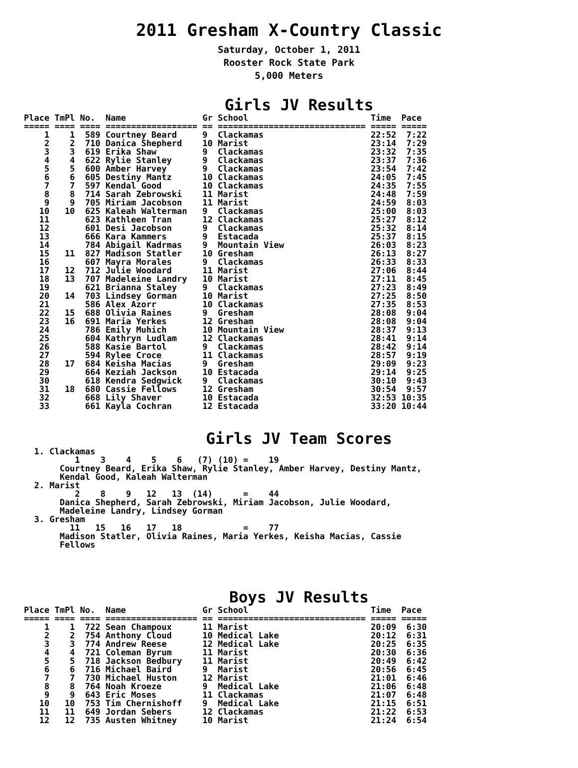2011 Gresham X-Country Classic
Saturday, October 1, 2011
Rooster Rock State Park
5,000 Meters
Girls JV Results
Place TmPl No.  Name               Gr School                        Time  Pace
===== ==== ==== ================== == ============================= ===== =====
    1    1  589 Courtney Beard     9  Clackamas                     22:52  7:22
    2    2  710 Danica Shepherd    10 Marist                        23:14  7:29
    3    3  619 Erika Shaw         9  Clackamas                     23:32  7:35
    4    4  622 Rylie Stanley      9  Clackamas                     23:37  7:36
    5    5  600 Amber Harvey       9  Clackamas                     23:54  7:42
    6    6  605 Destiny Mantz      10 Clackamas                     24:05  7:45
    7    7  597 Kendal Good        10 Clackamas                     24:35  7:55
    8    8  714 Sarah Zebrowski    11 Marist                        24:48  7:59
    9    9  705 Miriam Jacobson    11 Marist                        24:59  8:03
   10   10  625 Kaleah Walterman   9  Clackamas                     25:00  8:03
   11       623 Kathleen Tran      12 Clackamas                     25:27  8:12
   12       601 Desi Jacobson      9  Clackamas                     25:32  8:14
   13       666 Kara Kammers       9  Estacada                      25:37  8:15
   14       784 Abigail Kadrmas    9  Mountain View                 26:03  8:23
   15   11  827 Madison Statler    10 Gresham                       26:13  8:27
   16       607 Mayra Morales      9  Clackamas                     26:33  8:33
   17   12  712 Julie Woodard      11 Marist                        27:06  8:44
   18   13  707 Madeleine Landry   10 Marist                        27:11  8:45
   19       621 Brianna Staley     9  Clackamas                     27:23  8:49
   20   14  703 Lindsey Gorman     10 Marist                        27:25  8:50
   21       586 Alex Azorr         10 Clackamas                     27:35  8:53
   22   15  688 Olivia Raines      9  Gresham                       28:08  9:04
   23   16  691 Maria Yerkes       12 Gresham                       28:08  9:04
   24       786 Emily Muhich       10 Mountain View                 28:37  9:13
   25       604 Kathryn Ludlam     12 Clackamas                     28:41  9:14
   26       588 Kasie Bartol       9  Clackamas                     28:42  9:14
   27       594 Rylee Croce        11 Clackamas                     28:57  9:19
   28   17  684 Keisha Macias      9  Gresham                       29:09  9:23
   29       664 Keziah Jackson     10 Estacada                      29:14  9:25
   30       618 Kendra Sedgwick    9  Clackamas                     30:10  9:43
   31   18  680 Cassie Fellows     12 Gresham                       30:54  9:57
   32       668 Lily Shaver        10 Estacada                      32:53 10:35
   33       661 Kayla Cochran      12 Estacada                      33:20 10:44
Girls JV Team Scores
  1. Clackamas
          1    3    4    5    6   (7) (10) =    19
       Courtney Beard, Erika Shaw, Rylie Stanley, Amber Harvey, Destiny Mantz,
       Kendal Good, Kaleah Walterman
  2. Marist
          2    8    9   12   13  (14)      =    44
       Danica Shepherd, Sarah Zebrowski, Miriam Jacobson, Julie Woodard,
       Madeleine Landry, Lindsey Gorman
  3. Gresham
         11   15   16   17   18            =    77
       Madison Statler, Olivia Raines, Maria Yerkes, Keisha Macias, Cassie
       Fellows
Boys JV Results
Place TmPl No.  Name               Gr School                        Time  Pace
===== ==== ==== ================== == ============================= ===== =====
    1    1  722 Sean Champoux      11 Marist                        20:09  6:30
    2    2  754 Anthony Cloud      10 Medical Lake                  20:12  6:31
    3    3  774 Andrew Reese       12 Medical Lake                  20:25  6:35
    4    4  721 Coleman Byrum      11 Marist                        20:30  6:36
    5    5  718 Jackson Bedbury    11 Marist                        20:49  6:42
    6    6  716 Michael Baird      9  Marist                        20:56  6:45
    7    7  730 Michael Huston     12 Marist                        21:01  6:46
    8    8  764 Noah Kroeze        9  Medical Lake                  21:06  6:48
    9    9  643 Eric Moses         11 Clackamas                     21:07  6:48
   10   10  753 Tim Chernishoff    9  Medical Lake                  21:15  6:51
   11   11  649 Jordan Sebers      12 Clackamas                     21:22  6:53
   12   12  735 Austen Whitney     10 Marist                        21:24  6:54